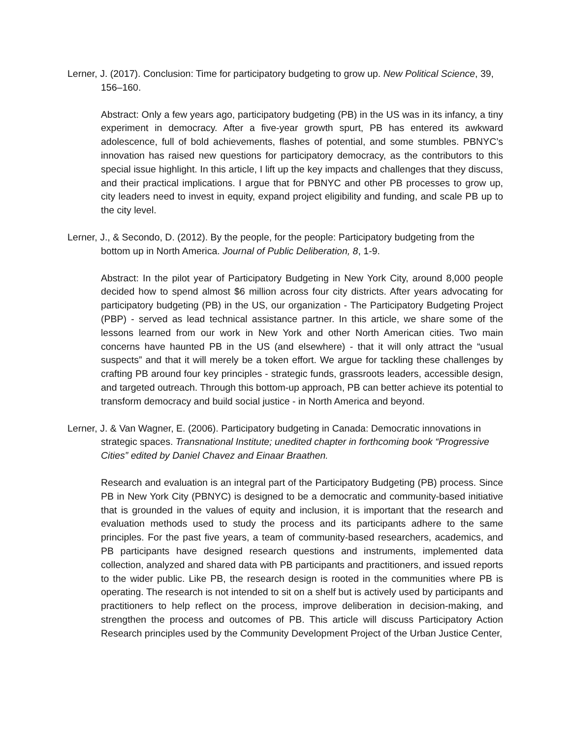Lerner, J. (2017). Conclusion: Time for participatory budgeting to grow up. New Political Science, 39, 156–160.
Abstract: Only a few years ago, participatory budgeting (PB) in the US was in its infancy, a tiny experiment in democracy. After a five-year growth spurt, PB has entered its awkward adolescence, full of bold achievements, flashes of potential, and some stumbles. PBNYC’s innovation has raised new questions for participatory democracy, as the contributors to this special issue highlight. In this article, I lift up the key impacts and challenges that they discuss, and their practical implications. I argue that for PBNYC and other PB processes to grow up, city leaders need to invest in equity, expand project eligibility and funding, and scale PB up to the city level.
Lerner, J., & Secondo, D. (2012). By the people, for the people: Participatory budgeting from the bottom up in North America. Journal of Public Deliberation, 8, 1-9.
Abstract: In the pilot year of Participatory Budgeting in New York City, around 8,000 people decided how to spend almost $6 million across four city districts. After years advocating for participatory budgeting (PB) in the US, our organization - The Participatory Budgeting Project (PBP) - served as lead technical assistance partner. In this article, we share some of the lessons learned from our work in New York and other North American cities. Two main concerns have haunted PB in the US (and elsewhere) - that it will only attract the “usual suspects” and that it will merely be a token effort. We argue for tackling these challenges by crafting PB around four key principles - strategic funds, grassroots leaders, accessible design, and targeted outreach. Through this bottom-up approach, PB can better achieve its potential to transform democracy and build social justice - in North America and beyond.
Lerner, J. & Van Wagner, E. (2006). Participatory budgeting in Canada: Democratic innovations in strategic spaces. Transnational Institute; unedited chapter in forthcoming book “Progressive Cities” edited by Daniel Chavez and Einaar Braathen.
Research and evaluation is an integral part of the Participatory Budgeting (PB) process. Since PB in New York City (PBNYC) is designed to be a democratic and community-based initiative that is grounded in the values of equity and inclusion, it is important that the research and evaluation methods used to study the process and its participants adhere to the same principles. For the past five years, a team of community-based researchers, academics, and PB participants have designed research questions and instruments, implemented data collection, analyzed and shared data with PB participants and practitioners, and issued reports to the wider public. Like PB, the research design is rooted in the communities where PB is operating. The research is not intended to sit on a shelf but is actively used by participants and practitioners to help reflect on the process, improve deliberation in decision-making, and strengthen the process and outcomes of PB. This article will discuss Participatory Action Research principles used by the Community Development Project of the Urban Justice Center,